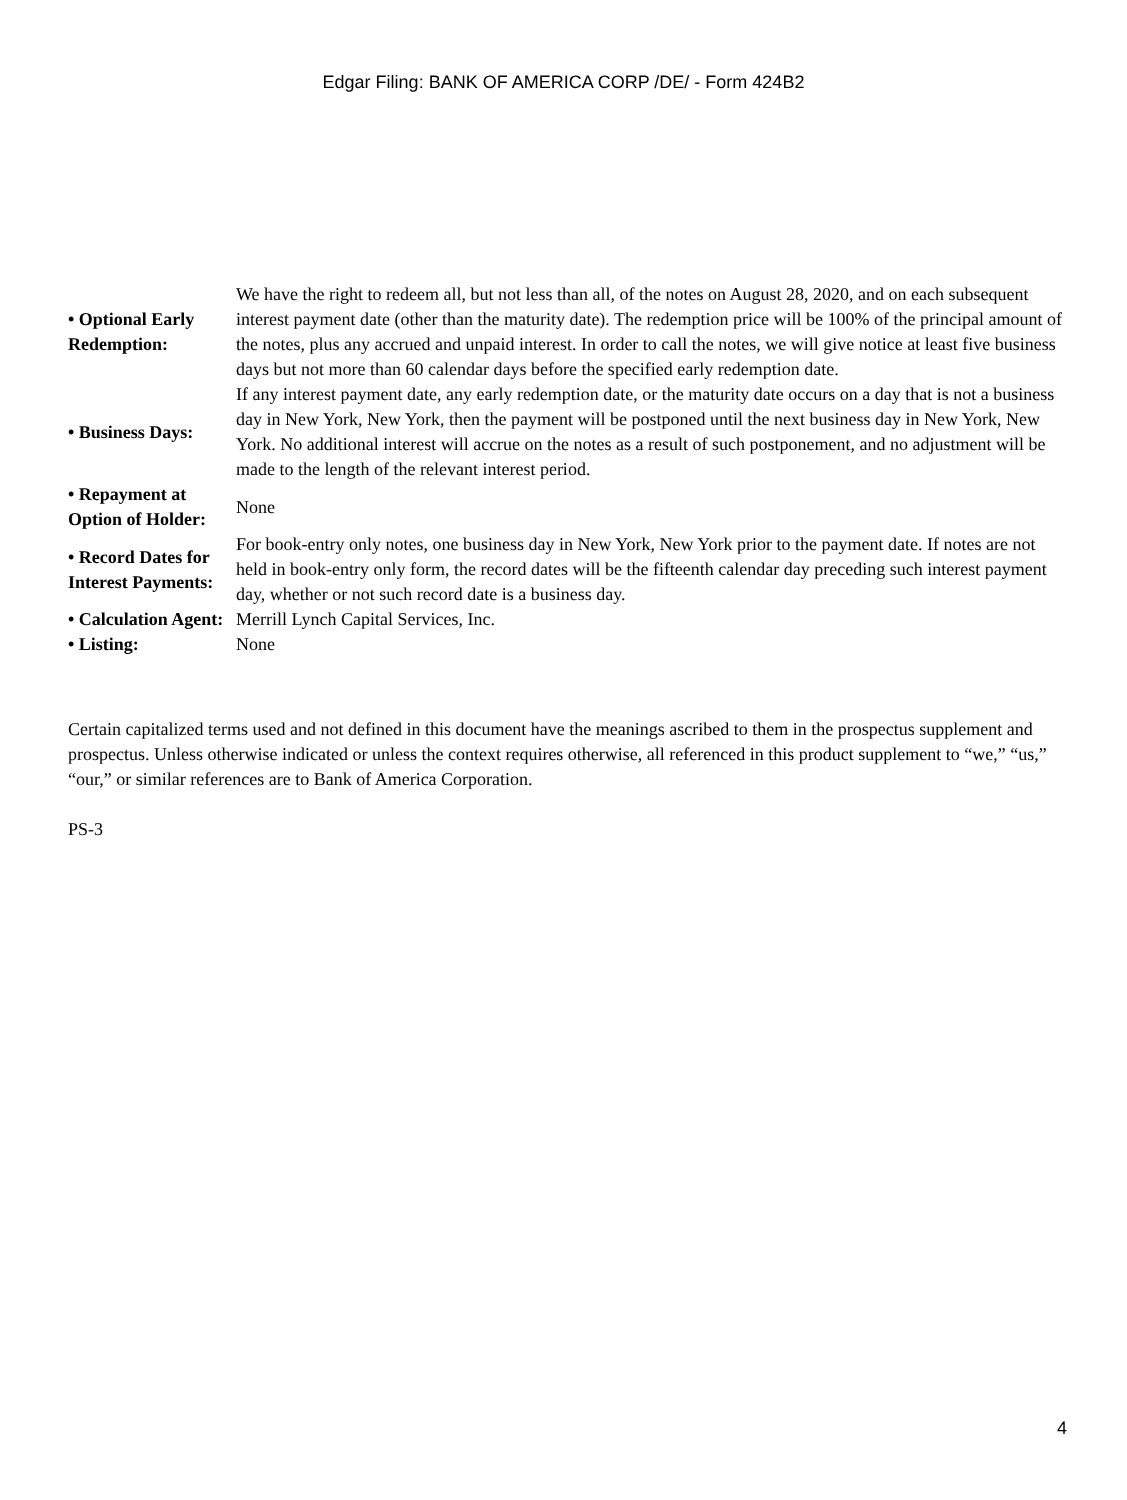Edgar Filing: BANK OF AMERICA CORP /DE/ - Form 424B2
| • Optional Early Redemption: | We have the right to redeem all, but not less than all, of the notes on August 28, 2020, and on each subsequent interest payment date (other than the maturity date). The redemption price will be 100% of the principal amount of the notes, plus any accrued and unpaid interest. In order to call the notes, we will give notice at least five business days but not more than 60 calendar days before the specified early redemption date. |
| • Business Days: | If any interest payment date, any early redemption date, or the maturity date occurs on a day that is not a business day in New York, New York, then the payment will be postponed until the next business day in New York, New York. No additional interest will accrue on the notes as a result of such postponement, and no adjustment will be made to the length of the relevant interest period. |
| • Repayment at Option of Holder: | None |
| • Record Dates for Interest Payments: | For book-entry only notes, one business day in New York, New York prior to the payment date. If notes are not held in book-entry only form, the record dates will be the fifteenth calendar day preceding such interest payment day, whether or not such record date is a business day. |
| • Calculation Agent: | Merrill Lynch Capital Services, Inc. |
| • Listing: | None |
Certain capitalized terms used and not defined in this document have the meanings ascribed to them in the prospectus supplement and prospectus. Unless otherwise indicated or unless the context requires otherwise, all referenced in this product supplement to “we,” “us,” “our,” or similar references are to Bank of America Corporation.
PS-3
4